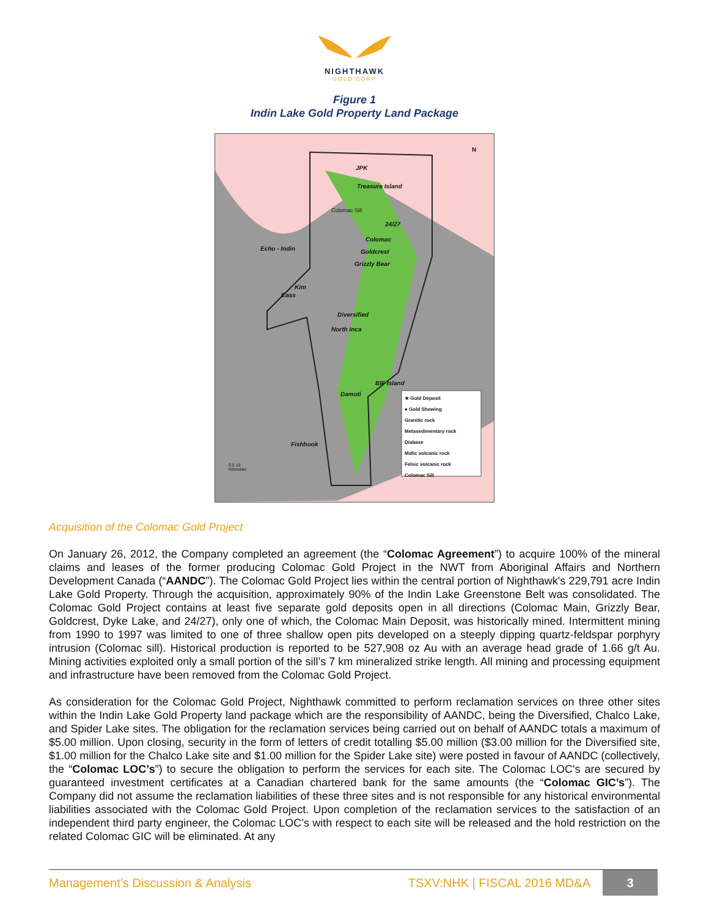NIGHTHAWK
GOLD CORP
Figure 1
Indin Lake Gold Property Land Package
JPK
Treasure Island
Colomac Sill
24/27
Colomac
Echo - Indin Goldcrest
Grizzly Bear
Kim
Cass
Diversified
North Inca
BIF Island
Damoti
Fishhook
N
★ Gold Deposit
● Gold Showing
Granitic rock
Metasedimentary rock
Diabase
Mafic volcanic rock
Felsic volcanic rock
Colomac Sill
0 5 10
Kilometer
Acquisition of the Colomac Gold Project
On January 26, 2012, the Company completed an agreement (the “Colomac Agreement”) to acquire 100% of the mineral claims and leases of the former producing Colomac Gold Project in the NWT from Aboriginal Affairs and Northern Development Canada (“AANDC”). The Colomac Gold Project lies within the central portion of Nighthawk's 229,791 acre Indin Lake Gold Property. Through the acquisition, approximately 90% of the Indin Lake Greenstone Belt was consolidated. The Colomac Gold Project contains at least five separate gold deposits open in all directions (Colomac Main, Grizzly Bear, Goldcrest, Dyke Lake, and 24/27), only one of which, the Colomac Main Deposit, was historically mined. Intermittent mining from 1990 to 1997 was limited to one of three shallow open pits developed on a steeply dipping quartz-feldspar porphyry intrusion (Colomac sill). Historical production is reported to be 527,908 oz Au with an average head grade of 1.66 g/t Au. Mining activities exploited only a small portion of the sill’s 7 km mineralized strike length. All mining and processing equipment and infrastructure have been removed from the Colomac Gold Project.
As consideration for the Colomac Gold Project, Nighthawk committed to perform reclamation services on three other sites within the Indin Lake Gold Property land package which are the responsibility of AANDC, being the Diversified, Chalco Lake, and Spider Lake sites. The obligation for the reclamation services being carried out on behalf of AANDC totals a maximum of $5.00 million. Upon closing, security in the form of letters of credit totalling $5.00 million ($3.00 million for the Diversified site, $1.00 million for the Chalco Lake site and $1.00 million for the Spider Lake site) were posted in favour of AANDC (collectively, the “Colomac LOC’s”) to secure the obligation to perform the services for each site. The Colomac LOC's are secured by guaranteed investment certificates at a Canadian chartered bank for the same amounts (the “Colomac GIC’s”). The Company did not assume the reclamation liabilities of these three sites and is not responsible for any historical environmental liabilities associated with the Colomac Gold Project. Upon completion of the reclamation services to the satisfaction of an independent third party engineer, the Colomac LOC’s with respect to each site will be released and the hold restriction on the related Colomac GIC will be eliminated. At any
Management’s Discussion & Analysis TSXV:NHK | FISCAL 2016 MD&A 3